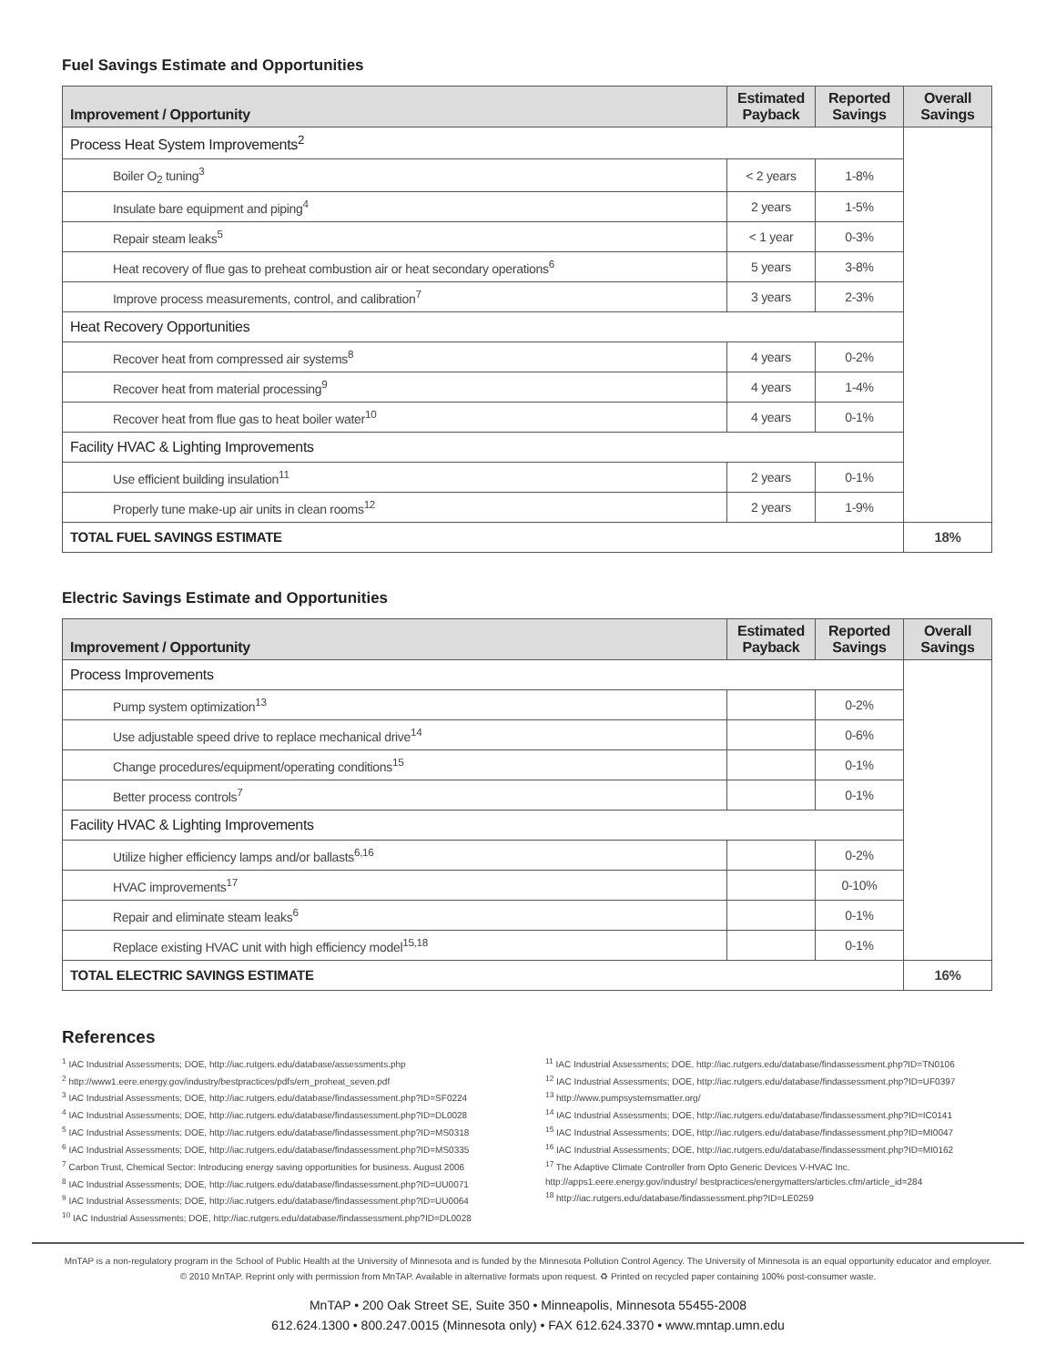Fuel Savings Estimate and Opportunities
| Improvement / Opportunity | Estimated Payback | Reported Savings | Overall Savings |
| --- | --- | --- | --- |
| Process Heat System Improvements<sup>2</sup> | | | |
| Boiler O<sub>2</sub> tuning<sup>3</sup> | < 2 years | 1-8% | |
| Insulate bare equipment and piping<sup>4</sup> | 2 years | 1-5% | |
| Repair steam leaks<sup>5</sup> | < 1 year | 0-3% | |
| Heat recovery of flue gas to preheat combustion air or heat secondary operations<sup>6</sup> | 5 years | 3-8% | |
| Improve process measurements, control, and calibration<sup>7</sup> | 3 years | 2-3% | |
| Heat Recovery Opportunities | | | |
| Recover heat from compressed air systems<sup>8</sup> | 4 years | 0-2% | |
| Recover heat from material processing<sup>9</sup> | 4 years | 1-4% | |
| Recover heat from flue gas to heat boiler water<sup>10</sup> | 4 years | 0-1% | |
| Facility HVAC & Lighting Improvements | | | |
| Use efficient building insulation<sup>11</sup> | 2 years | 0-1% | |
| Properly tune make-up air units in clean rooms<sup>12</sup> | 2 years | 1-9% | |
| TOTAL FUEL SAVINGS ESTIMATE | | | 18% |
Electric Savings Estimate and Opportunities
| Improvement / Opportunity | Estimated Payback | Reported Savings | Overall Savings |
| --- | --- | --- | --- |
| Process Improvements | | | |
| Pump system optimization<sup>13</sup> | | 0-2% | |
| Use adjustable speed drive to replace mechanical drive<sup>14</sup> | | 0-6% | |
| Change procedures/equipment/operating conditions<sup>15</sup> | | 0-1% | |
| Better process controls<sup>7</sup> | | 0-1% | |
| Facility HVAC & Lighting Improvements | | | |
| Utilize higher efficiency lamps and/or ballasts<sup>6,16</sup> | | 0-2% | |
| HVAC improvements<sup>17</sup> | | 0-10% | |
| Repair and eliminate steam leaks<sup>6</sup> | | 0-1% | |
| Replace existing HVAC unit with high efficiency model<sup>15,18</sup> | | 0-1% | |
| TOTAL ELECTRIC SAVINGS ESTIMATE | | | 16% |
References
<sup>1</sup> IAC Industrial Assessments; DOE, http://iac.rutgers.edu/database/assessments.php
<sup>2</sup> http://www1.eere.energy.gov/industry/bestpractices/pdfs/em_proheat_seven.pdf
<sup>3</sup> IAC Industrial Assessments; DOE, http://iac.rutgers.edu/database/findassessment.php?ID=SF0224
<sup>4</sup> IAC Industrial Assessments; DOE, http://iac.rutgers.edu/database/findassessment.php?ID=DL0028
<sup>5</sup> IAC Industrial Assessments; DOE, http://iac.rutgers.edu/database/findassessment.php?ID=MS0318
<sup>6</sup> IAC Industrial Assessments; DOE, http://iac.rutgers.edu/database/findassessment.php?ID=MS0335
<sup>7</sup> Carbon Trust, Chemical Sector: Introducing energy saving opportunities for business. August 2006
<sup>8</sup> IAC Industrial Assessments; DOE, http://iac.rutgers.edu/database/findassessment.php?ID=UU0071
<sup>9</sup> IAC Industrial Assessments; DOE, http://iac.rutgers.edu/database/findassessment.php?ID=UU0064
<sup>10</sup> IAC Industrial Assessments; DOE, http://iac.rutgers.edu/database/findassessment.php?ID=DL0028
<sup>11</sup> IAC Industrial Assessments; DOE, http://iac.rutgers.edu/database/findassessment.php?ID=TN0106
<sup>12</sup> IAC Industrial Assessments; DOE, http://iac.rutgers.edu/database/findassessment.php?ID=UF0397
<sup>13</sup> http://www.pumpsystemsmatter.org/
<sup>14</sup> IAC Industrial Assessments; DOE, http://iac.rutgers.edu/database/findassessment.php?ID=IC0141
<sup>15</sup> IAC Industrial Assessments; DOE, http://iac.rutgers.edu/database/findassessment.php?ID=MI0047
<sup>16</sup> IAC Industrial Assessments; DOE, http://iac.rutgers.edu/database/findassessment.php?ID=MI0162
<sup>17</sup> The Adaptive Climate Controller from Opto Generic Devices V-HVAC Inc. http://apps1.eere.energy.gov/industry/ bestpractices/energymatters/articles.cfm/article_id=284
<sup>18</sup> http://iac.rutgers.edu/database/findassessment.php?ID=LE0259
MnTAP is a non-regulatory program in the School of Public Health at the University of Minnesota and is funded by the Minnesota Pollution Control Agency. The University of Minnesota is an equal opportunity educator and employer.
© 2010 MnTAP. Reprint only with permission from MnTAP. Available in alternative formats upon request. ♻ Printed on recycled paper containing 100% post-consumer waste.
MnTAP • 200 Oak Street SE, Suite 350 • Minneapolis, Minnesota 55455-2008
612.624.1300 • 800.247.0015 (Minnesota only) • FAX 612.624.3370 • www.mntap.umn.edu